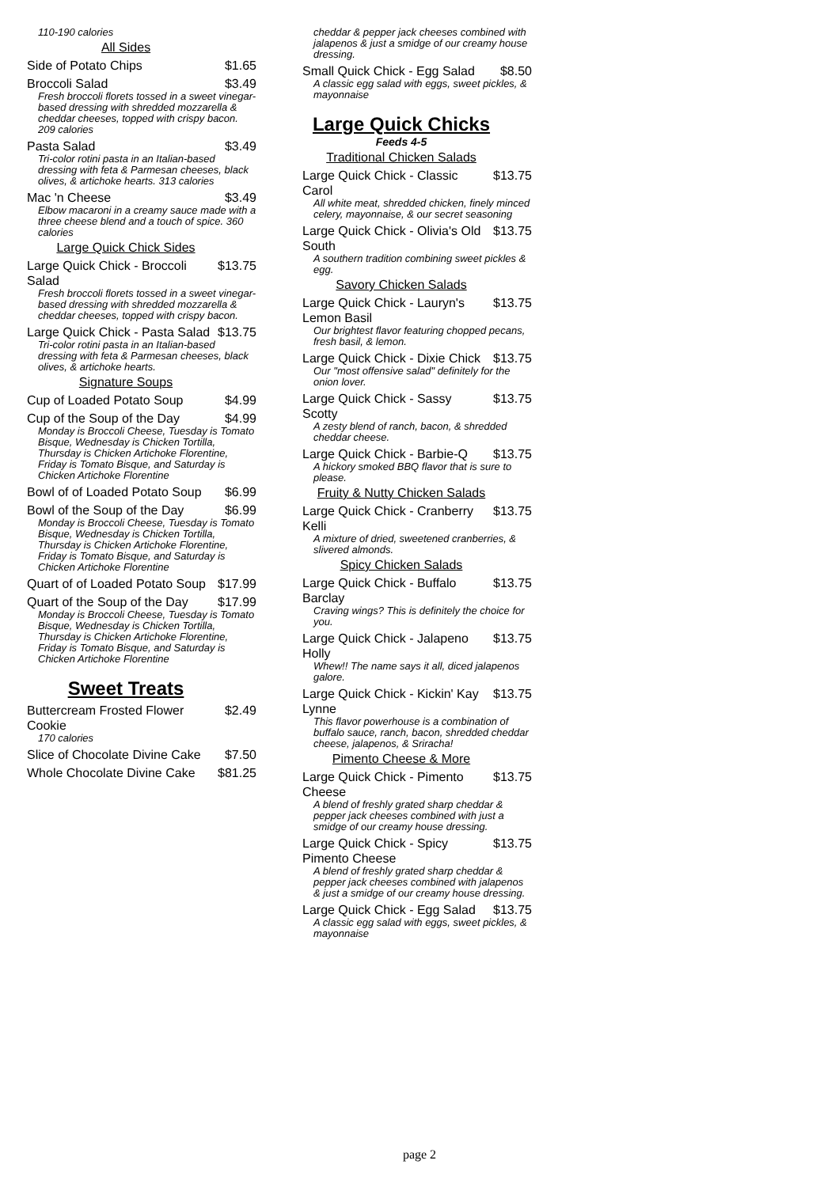110-190 calories
All Sides
Side of Potato Chips $1.65
Broccoli Salad $3.49
Fresh broccoli florets tossed in a sweet vinegar-based dressing with shredded mozzarella & cheddar cheeses, topped with crispy bacon. 209 calories
Pasta Salad $3.49
Tri-color rotini pasta in an Italian-based dressing with feta & Parmesan cheeses, black olives, & artichoke hearts. 313 calories
Mac 'n Cheese $3.49
Elbow macaroni in a creamy sauce made with a three cheese blend and a touch of spice. 360 calories
Large Quick Chick Sides
Large Quick Chick - Broccoli Salad $13.75
Fresh broccoli florets tossed in a sweet vinegar-based dressing with shredded mozzarella & cheddar cheeses, topped with crispy bacon.
Large Quick Chick - Pasta Salad $13.75
Tri-color rotini pasta in an Italian-based dressing with feta & Parmesan cheeses, black olives, & artichoke hearts.
Signature Soups
Cup of Loaded Potato Soup $4.99
Cup of the Soup of the Day $4.99
Monday is Broccoli Cheese, Tuesday is Tomato Bisque, Wednesday is Chicken Tortilla, Thursday is Chicken Artichoke Florentine, Friday is Tomato Bisque, and Saturday is Chicken Artichoke Florentine
Bowl of of Loaded Potato Soup $6.99
Bowl of the Soup of the Day $6.99
Monday is Broccoli Cheese, Tuesday is Tomato Bisque, Wednesday is Chicken Tortilla, Thursday is Chicken Artichoke Florentine, Friday is Tomato Bisque, and Saturday is Chicken Artichoke Florentine
Quart of of Loaded Potato Soup $17.99
Quart of the Soup of the Day $17.99
Monday is Broccoli Cheese, Tuesday is Tomato Bisque, Wednesday is Chicken Tortilla, Thursday is Chicken Artichoke Florentine, Friday is Tomato Bisque, and Saturday is Chicken Artichoke Florentine
Sweet Treats
Buttercream Frosted Flower Cookie $2.49
170 calories
Slice of Chocolate Divine Cake $7.50
Whole Chocolate Divine Cake $81.25
cheddar & pepper jack cheeses combined with jalapenos & just a smidge of our creamy house dressing.
Small Quick Chick - Egg Salad $8.50
A classic egg salad with eggs, sweet pickles, & mayonnaise
Large Quick Chicks
Feeds 4-5
Traditional Chicken Salads
Large Quick Chick - Classic Carol $13.75
All white meat, shredded chicken, finely minced celery, mayonnaise, & our secret seasoning
Large Quick Chick - Olivia's Old South $13.75
A southern tradition combining sweet pickles & egg.
Savory Chicken Salads
Large Quick Chick - Lauryn's Lemon Basil $13.75
Our brightest flavor featuring chopped pecans, fresh basil, & lemon.
Large Quick Chick - Dixie Chick $13.75
Our "most offensive salad" definitely for the onion lover.
Large Quick Chick - Sassy Scotty $13.75
A zesty blend of ranch, bacon, & shredded cheddar cheese.
Large Quick Chick - Barbie-Q $13.75
A hickory smoked BBQ flavor that is sure to please.
Fruity & Nutty Chicken Salads
Large Quick Chick - Cranberry Kelli $13.75
A mixture of dried, sweetened cranberries, & slivered almonds.
Spicy Chicken Salads
Large Quick Chick - Buffalo Barclay $13.75
Craving wings? This is definitely the choice for you.
Large Quick Chick - Jalapeno Holly $13.75
Whew!! The name says it all, diced jalapenos galore.
Large Quick Chick - Kickin' Kay Lynne $13.75
This flavor powerhouse is a combination of buffalo sauce, ranch, bacon, shredded cheddar cheese, jalapenos, & Sriracha!
Pimento Cheese & More
Large Quick Chick - Pimento Cheese $13.75
A blend of freshly grated sharp cheddar & pepper jack cheeses combined with just a smidge of our creamy house dressing.
Large Quick Chick - Spicy Pimento Cheese $13.75
A blend of freshly grated sharp cheddar & pepper jack cheeses combined with jalapenos & just a smidge of our creamy house dressing.
Large Quick Chick - Egg Salad $13.75
A classic egg salad with eggs, sweet pickles, & mayonnaise
page 2